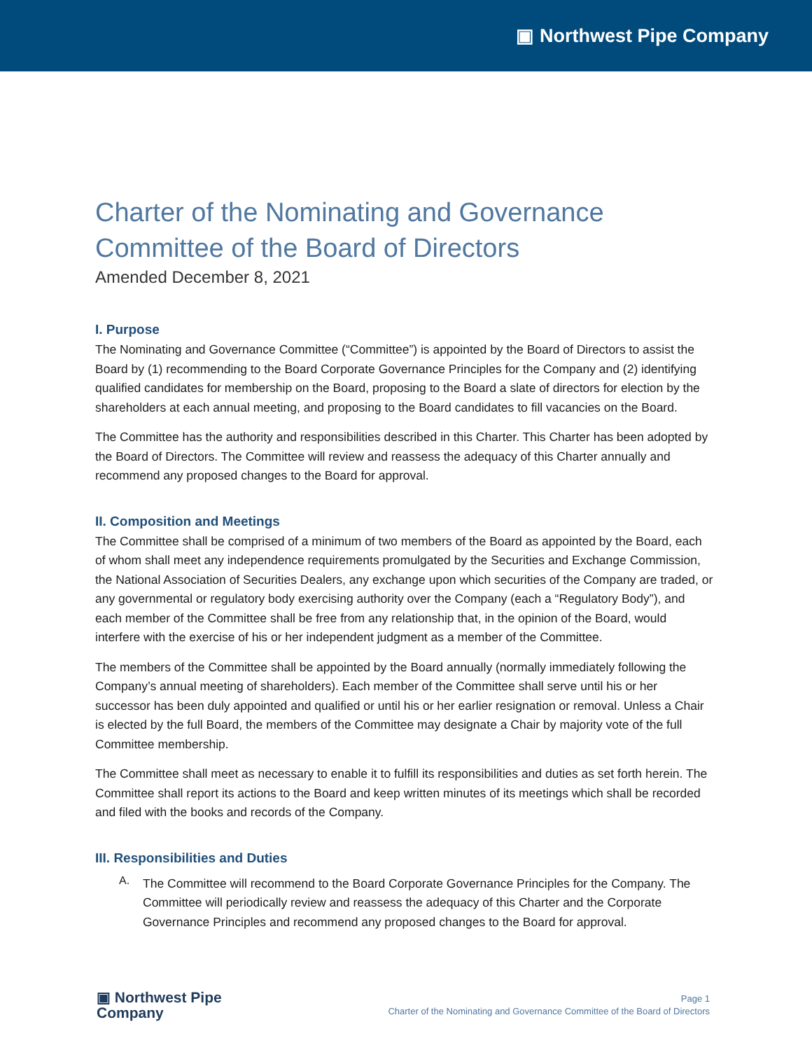▣ Northwest Pipe Company
Charter of the Nominating and Governance Committee of the Board of Directors
Amended December 8, 2021
I. Purpose
The Nominating and Governance Committee (“Committee”) is appointed by the Board of Directors to assist the Board by (1) recommending to the Board Corporate Governance Principles for the Company and (2) identifying qualified candidates for membership on the Board, proposing to the Board a slate of directors for election by the shareholders at each annual meeting, and proposing to the Board candidates to fill vacancies on the Board.
The Committee has the authority and responsibilities described in this Charter. This Charter has been adopted by the Board of Directors. The Committee will review and reassess the adequacy of this Charter annually and recommend any proposed changes to the Board for approval.
II. Composition and Meetings
The Committee shall be comprised of a minimum of two members of the Board as appointed by the Board, each of whom shall meet any independence requirements promulgated by the Securities and Exchange Commission, the National Association of Securities Dealers, any exchange upon which securities of the Company are traded, or any governmental or regulatory body exercising authority over the Company (each a “Regulatory Body”), and each member of the Committee shall be free from any relationship that, in the opinion of the Board, would interfere with the exercise of his or her independent judgment as a member of the Committee.
The members of the Committee shall be appointed by the Board annually (normally immediately following the Company’s annual meeting of shareholders). Each member of the Committee shall serve until his or her successor has been duly appointed and qualified or until his or her earlier resignation or removal. Unless a Chair is elected by the full Board, the members of the Committee may designate a Chair by majority vote of the full Committee membership.
The Committee shall meet as necessary to enable it to fulfill its responsibilities and duties as set forth herein. The Committee shall report its actions to the Board and keep written minutes of its meetings which shall be recorded and filed with the books and records of the Company.
III. Responsibilities and Duties
A.
The Committee will recommend to the Board Corporate Governance Principles for the Company. The Committee will periodically review and reassess the adequacy of this Charter and the Corporate Governance Principles and recommend any proposed changes to the Board for approval.
▣ Northwest Pipe
Company
Page 1
Charter of the Nominating and Governance Committee of the Board of Directors